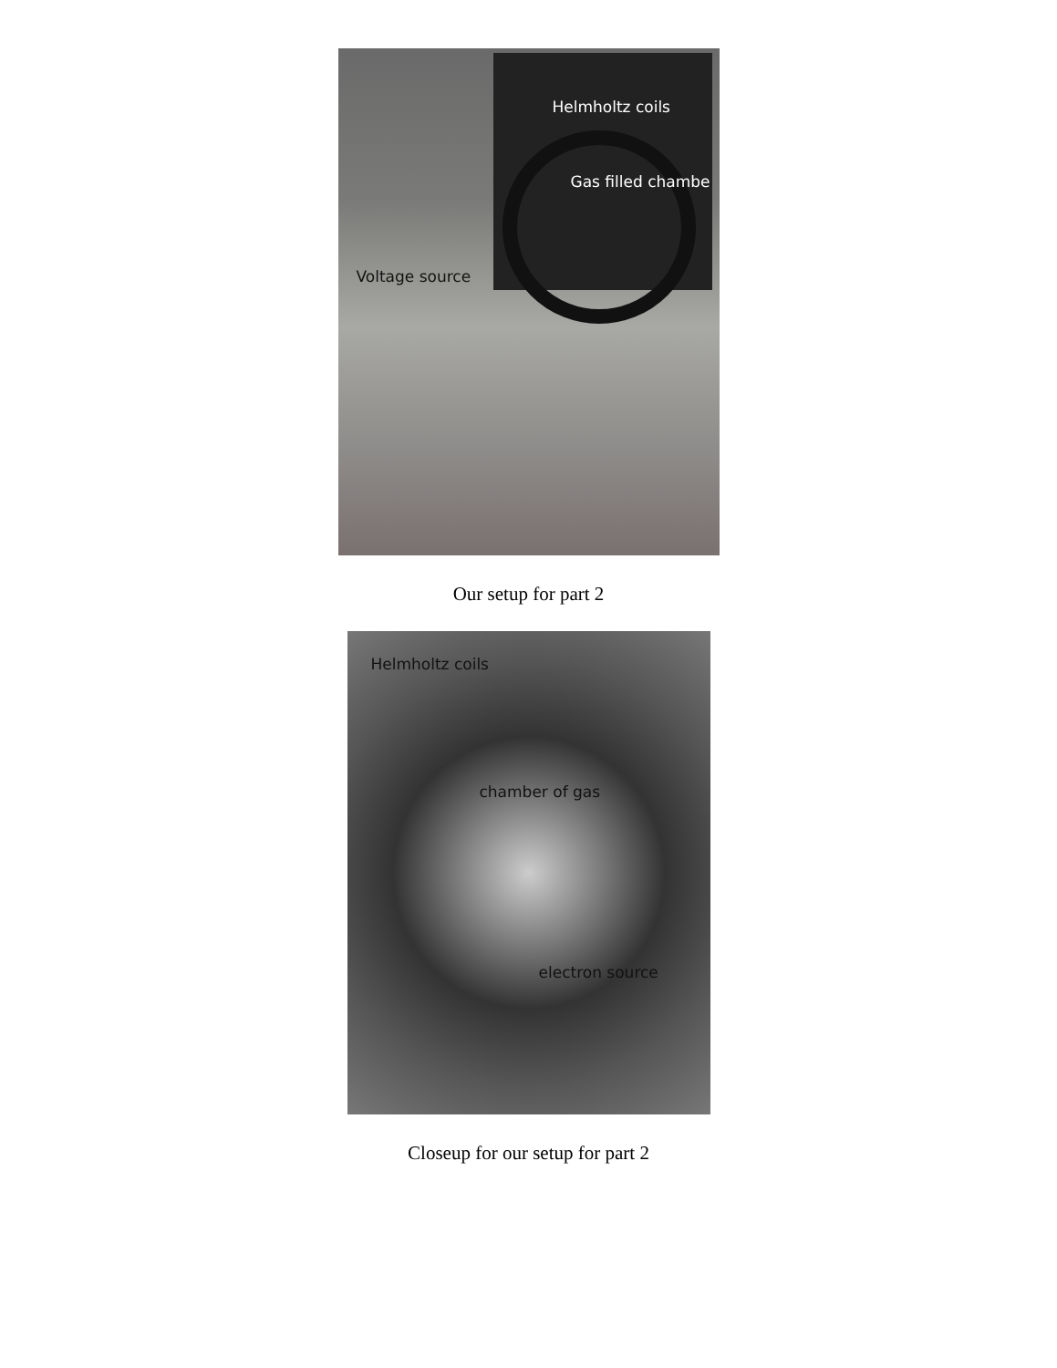Helmholtz coils
Gas filled chambe
Voltage source
Our setup for part 2
Helmholtz coils
chamber of gas
electron source
Closeup for our setup for part 2